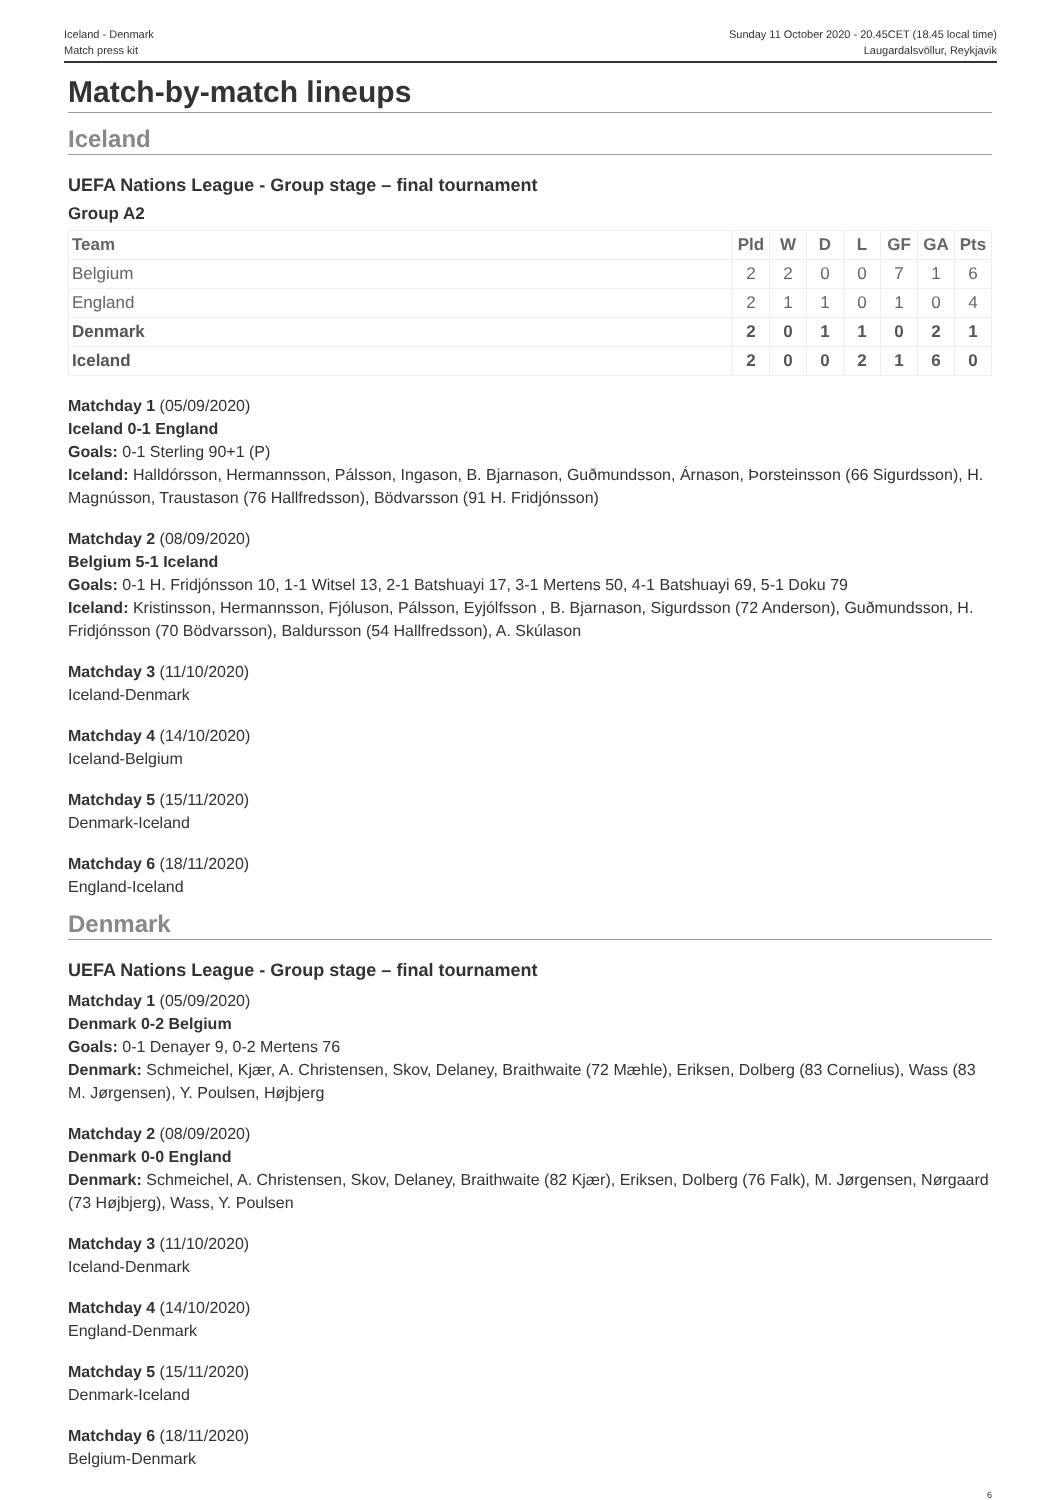Iceland - Denmark
Match press kit
Sunday 11 October 2020 - 20.45CET (18.45 local time)
Laugardalsvöllur, Reykjavik
Match-by-match lineups
Iceland
UEFA Nations League - Group stage – final tournament
Group A2
| Team | Pld | W | D | L | GF | GA | Pts |
| --- | --- | --- | --- | --- | --- | --- | --- |
| Belgium | 2 | 2 | 0 | 0 | 7 | 1 | 6 |
| England | 2 | 1 | 1 | 0 | 1 | 0 | 4 |
| Denmark | 2 | 0 | 1 | 1 | 0 | 2 | 1 |
| Iceland | 2 | 0 | 0 | 2 | 1 | 6 | 0 |
Matchday 1 (05/09/2020)
Iceland 0-1 England
Goals: 0-1 Sterling 90+1 (P)
Iceland: Halldórsson, Hermannsson, Pálsson, Ingason, B. Bjarnason, Guðmundsson, Árnason, Þorsteinsson (66 Sigurdsson), H. Magnússon, Traustason (76 Hallfredsson), Bödvarsson (91 H. Fridjónsson)
Matchday 2 (08/09/2020)
Belgium 5-1 Iceland
Goals: 0-1 H. Fridjónsson 10, 1-1 Witsel 13, 2-1 Batshuayi 17, 3-1 Mertens 50, 4-1 Batshuayi 69, 5-1 Doku 79
Iceland: Kristinsson, Hermannsson, Fjóluson, Pálsson, Eyjólfsson , B. Bjarnason, Sigurdsson (72 Anderson), Guðmundsson, H. Fridjónsson (70 Bödvarsson), Baldursson (54 Hallfredsson), A. Skúlason
Matchday 3 (11/10/2020)
Iceland-Denmark
Matchday 4 (14/10/2020)
Iceland-Belgium
Matchday 5 (15/11/2020)
Denmark-Iceland
Matchday 6 (18/11/2020)
England-Iceland
Denmark
UEFA Nations League - Group stage – final tournament
Matchday 1 (05/09/2020)
Denmark 0-2 Belgium
Goals: 0-1 Denayer 9, 0-2 Mertens 76
Denmark: Schmeichel, Kjær, A. Christensen, Skov, Delaney, Braithwaite (72 Mæhle), Eriksen, Dolberg (83 Cornelius), Wass (83 M. Jørgensen), Y. Poulsen, Højbjerg
Matchday 2 (08/09/2020)
Denmark 0-0 England
Denmark: Schmeichel, A. Christensen, Skov, Delaney, Braithwaite (82 Kjær), Eriksen, Dolberg (76 Falk), M. Jørgensen, Nørgaard (73 Højbjerg), Wass, Y. Poulsen
Matchday 3 (11/10/2020)
Iceland-Denmark
Matchday 4 (14/10/2020)
England-Denmark
Matchday 5 (15/11/2020)
Denmark-Iceland
Matchday 6 (18/11/2020)
Belgium-Denmark
6